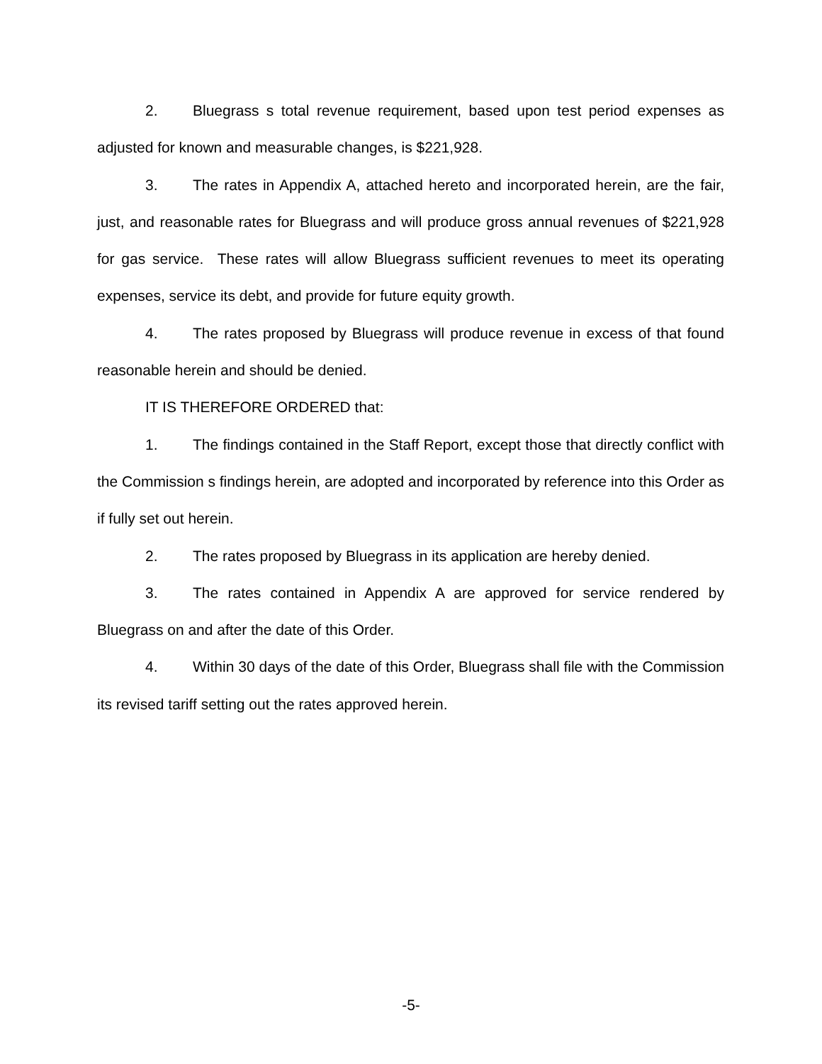2. Bluegrass s total revenue requirement, based upon test period expenses as adjusted for known and measurable changes, is $221,928.
3. The rates in Appendix A, attached hereto and incorporated herein, are the fair, just, and reasonable rates for Bluegrass and will produce gross annual revenues of $221,928 for gas service. These rates will allow Bluegrass sufficient revenues to meet its operating expenses, service its debt, and provide for future equity growth.
4. The rates proposed by Bluegrass will produce revenue in excess of that found reasonable herein and should be denied.
IT IS THEREFORE ORDERED that:
1. The findings contained in the Staff Report, except those that directly conflict with the Commission s findings herein, are adopted and incorporated by reference into this Order as if fully set out herein.
2. The rates proposed by Bluegrass in its application are hereby denied.
3. The rates contained in Appendix A are approved for service rendered by Bluegrass on and after the date of this Order.
4. Within 30 days of the date of this Order, Bluegrass shall file with the Commission its revised tariff setting out the rates approved herein.
-5-